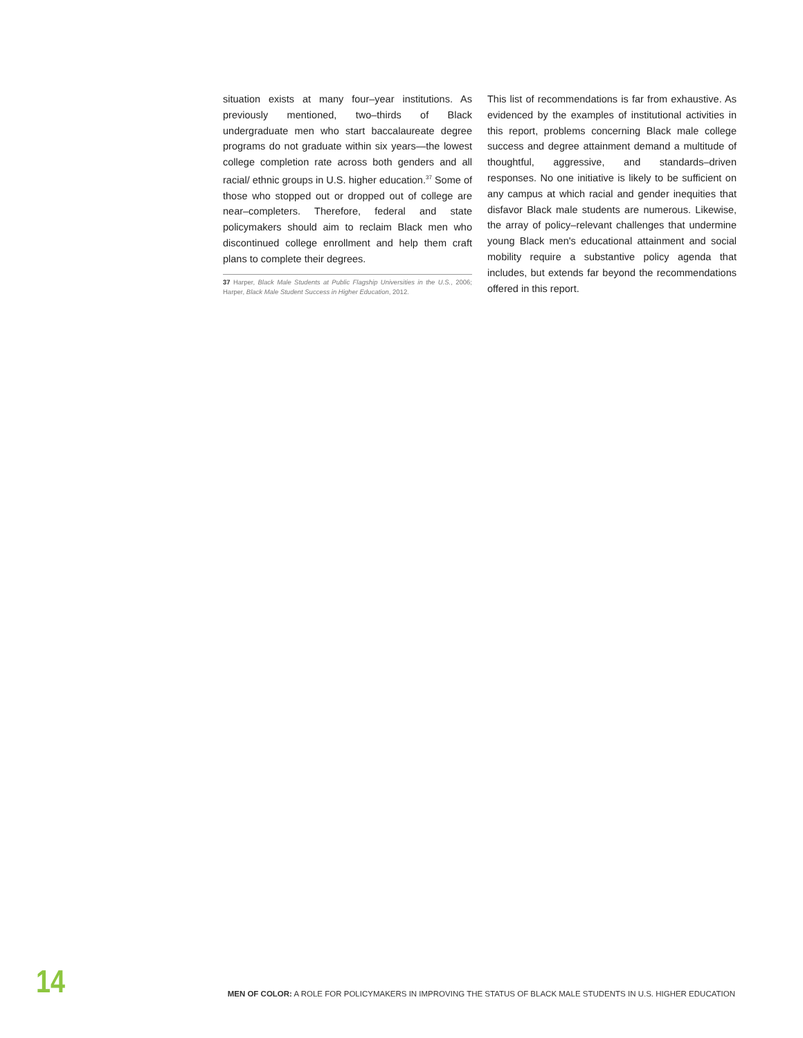situation exists at many four–year institutions. As previously mentioned, two–thirds of Black undergraduate men who start baccalaureate degree programs do not graduate within six years—the lowest college completion rate across both genders and all racial/ ethnic groups in U.S. higher education.<sup>37</sup> Some of those who stopped out or dropped out of college are near–completers. Therefore, federal and state policymakers should aim to reclaim Black men who discontinued college enrollment and help them craft plans to complete their degrees.
37 Harper, Black Male Students at Public Flagship Universities in the U.S., 2006; Harper, Black Male Student Success in Higher Education, 2012.
This list of recommendations is far from exhaustive. As evidenced by the examples of institutional activities in this report, problems concerning Black male college success and degree attainment demand a multitude of thoughtful, aggressive, and standards–driven responses. No one initiative is likely to be sufficient on any campus at which racial and gender inequities that disfavor Black male students are numerous. Likewise, the array of policy–relevant challenges that undermine young Black men's educational attainment and social mobility require a substantive policy agenda that includes, but extends far beyond the recommendations offered in this report.
14
MEN OF COLOR: A ROLE FOR POLICYMAKERS IN IMPROVING THE STATUS OF BLACK MALE STUDENTS IN U.S. HIGHER EDUCATION